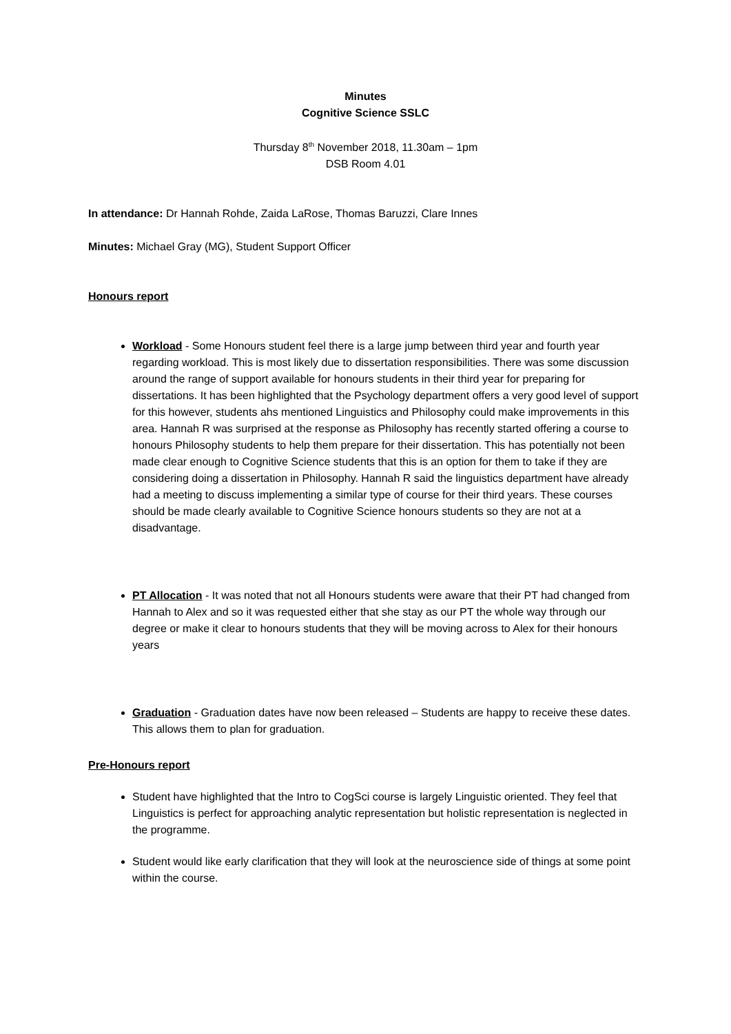Minutes
Cognitive Science SSLC
Thursday 8<sup>th</sup> November 2018, 11.30am – 1pm
DSB Room 4.01
In attendance: Dr Hannah Rohde, Zaida LaRose, Thomas Baruzzi, Clare Innes
Minutes: Michael Gray (MG), Student Support Officer
Honours report
Workload - Some Honours student feel there is a large jump between third year and fourth year regarding workload. This is most likely due to dissertation responsibilities. There was some discussion around the range of support available for honours students in their third year for preparing for dissertations. It has been highlighted that the Psychology department offers a very good level of support for this however, students ahs mentioned Linguistics and Philosophy could make improvements in this area. Hannah R was surprised at the response as Philosophy has recently started offering a course to honours Philosophy students to help them prepare for their dissertation. This has potentially not been made clear enough to Cognitive Science students that this is an option for them to take if they are considering doing a dissertation in Philosophy. Hannah R said the linguistics department have already had a meeting to discuss implementing a similar type of course for their third years. These courses should be made clearly available to Cognitive Science honours students so they are not at a disadvantage.
PT Allocation - It was noted that not all Honours students were aware that their PT had changed from Hannah to Alex and so it was requested either that she stay as our PT the whole way through our degree or make it clear to honours students that they will be moving across to Alex for their honours years
Graduation - Graduation dates have now been released – Students are happy to receive these dates. This allows them to plan for graduation.
Pre-Honours report
Student have highlighted that the Intro to CogSci course is largely Linguistic oriented. They feel that Linguistics is perfect for approaching analytic representation but holistic representation is neglected in the programme.
Student would like early clarification that they will look at the neuroscience side of things at some point within the course.